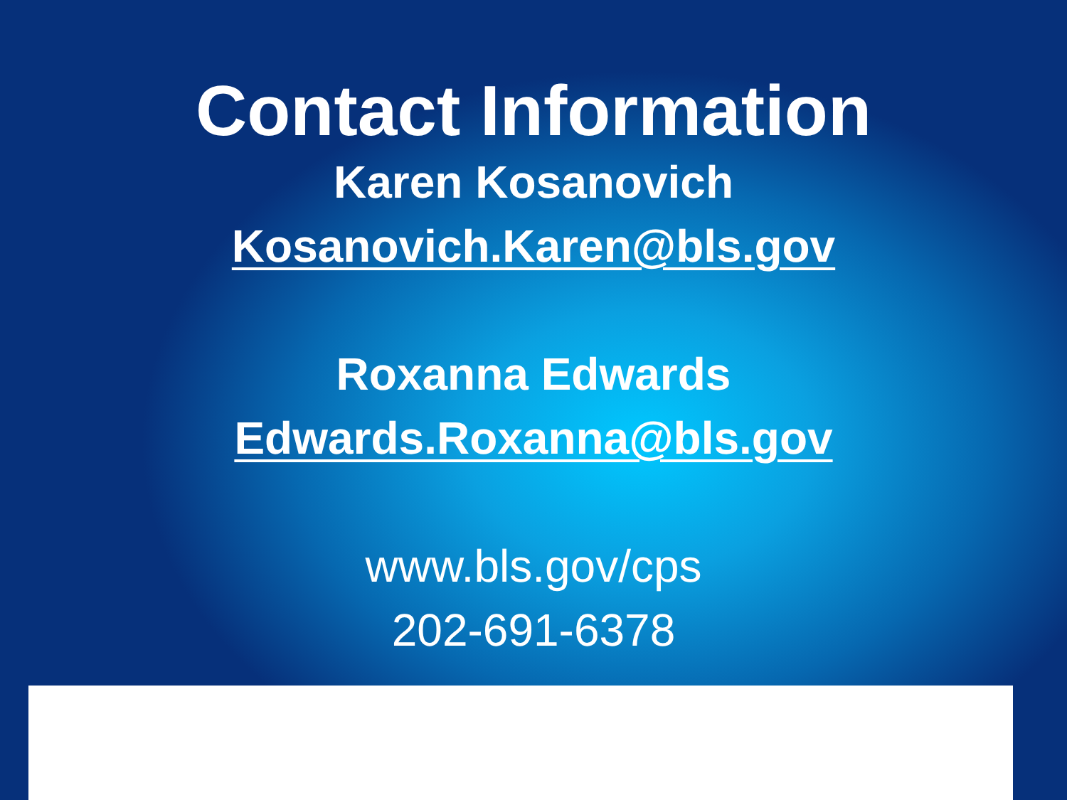Contact Information
Karen Kosanovich
Kosanovich.Karen@bls.gov
Roxanna Edwards
Edwards.Roxanna@bls.gov
www.bls.gov/cps
202-691-6378